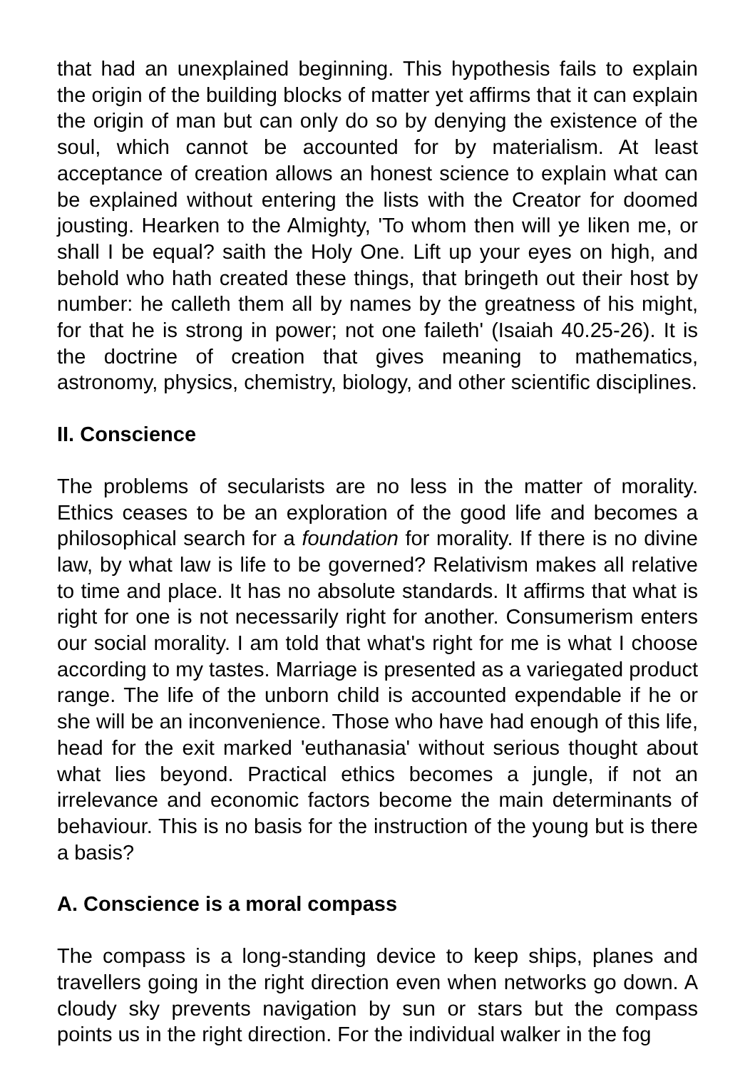that had an unexplained beginning. This hypothesis fails to explain the origin of the building blocks of matter yet affirms that it can explain the origin of man but can only do so by denying the existence of the soul, which cannot be accounted for by materialism. At least acceptance of creation allows an honest science to explain what can be explained without entering the lists with the Creator for doomed jousting. Hearken to the Almighty, 'To whom then will ye liken me, or shall I be equal? saith the Holy One. Lift up your eyes on high, and behold who hath created these things, that bringeth out their host by number: he calleth them all by names by the greatness of his might, for that he is strong in power; not one faileth' (Isaiah 40.25-26). It is the doctrine of creation that gives meaning to mathematics, astronomy, physics, chemistry, biology, and other scientific disciplines.
II. Conscience
The problems of secularists are no less in the matter of morality. Ethics ceases to be an exploration of the good life and becomes a philosophical search for a foundation for morality. If there is no divine law, by what law is life to be governed? Relativism makes all relative to time and place. It has no absolute standards. It affirms that what is right for one is not necessarily right for another. Consumerism enters our social morality. I am told that what's right for me is what I choose according to my tastes. Marriage is presented as a variegated product range. The life of the unborn child is accounted expendable if he or she will be an inconvenience. Those who have had enough of this life, head for the exit marked 'euthanasia' without serious thought about what lies beyond. Practical ethics becomes a jungle, if not an irrelevance and economic factors become the main determinants of behaviour. This is no basis for the instruction of the young but is there a basis?
A. Conscience is a moral compass
The compass is a long-standing device to keep ships, planes and travellers going in the right direction even when networks go down. A cloudy sky prevents navigation by sun or stars but the compass points us in the right direction. For the individual walker in the fog